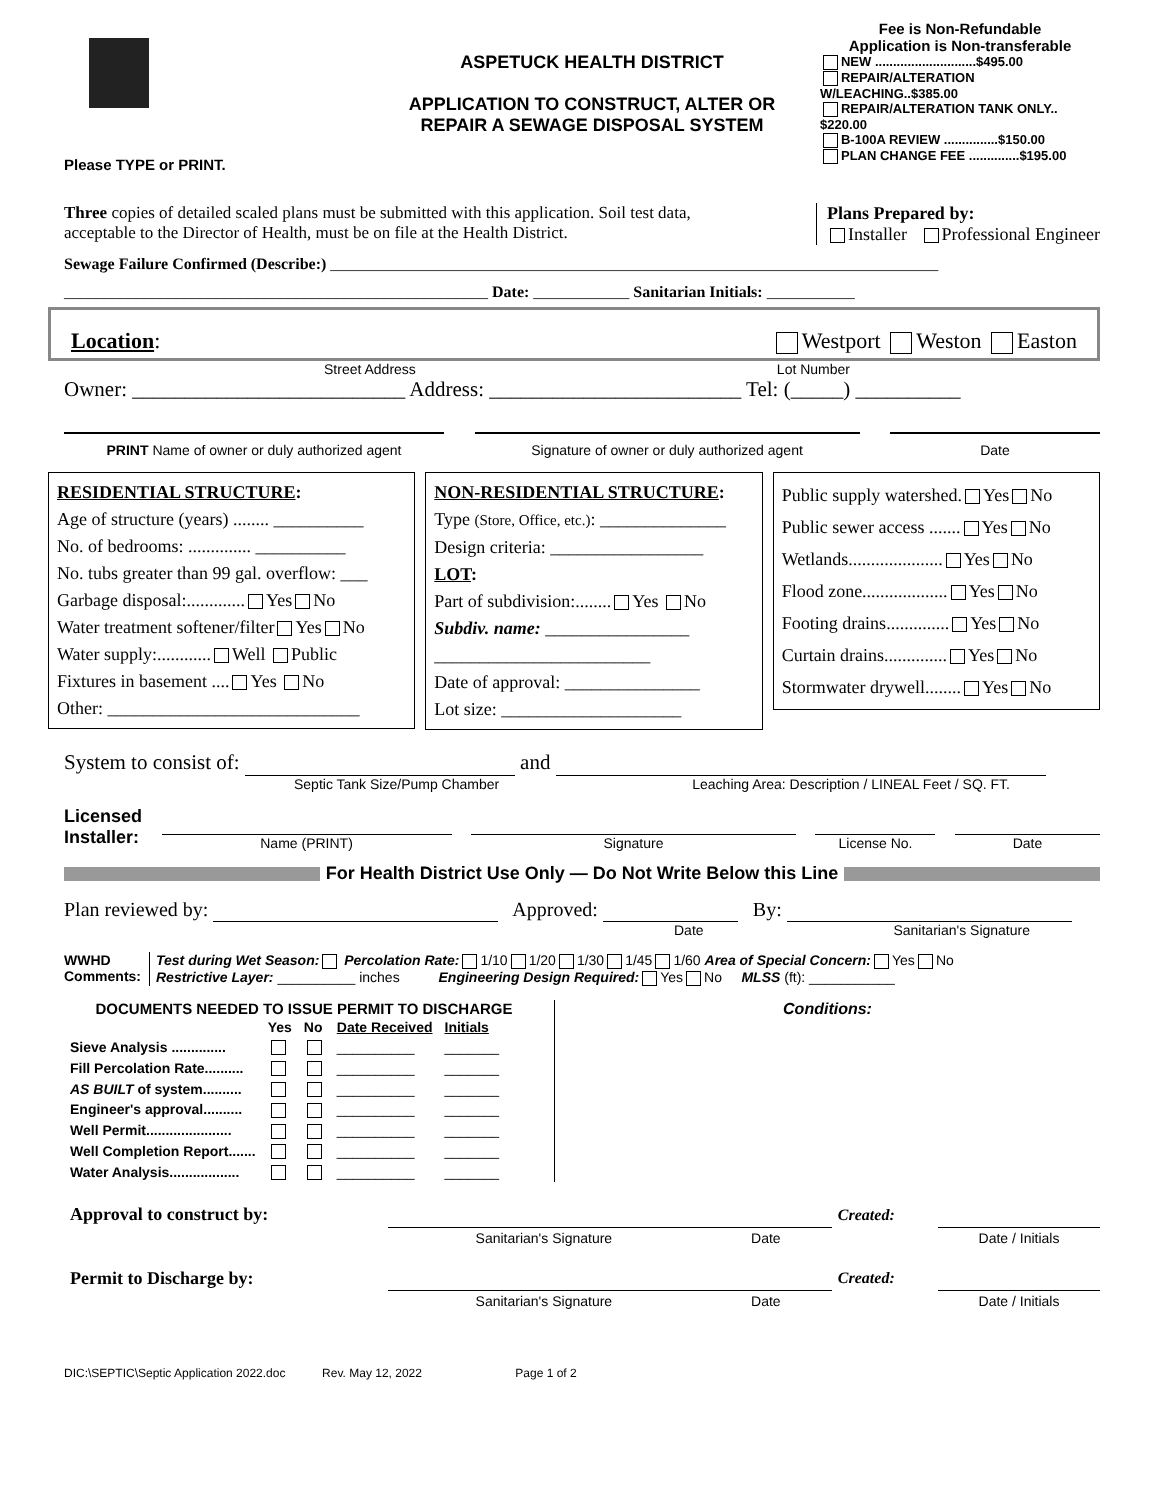Please TYPE or PRINT.
ASPETUCK HEALTH DISTRICT
APPLICATION TO CONSTRUCT, ALTER OR
REPAIR A SEWAGE DISPOSAL SYSTEM
Fee is Non-Refundable
Application is Non-transferable
NEW ............................$495.00
REPAIR/ALTERATION W/LEACHING..$385.00
REPAIR/ALTERATION TANK ONLY.. $220.00
B-100A REVIEW ...............$150.00
PLAN CHANGE FEE ..............$195.00
Three copies of detailed scaled plans must be submitted with this application. Soil test data, acceptable to the Director of Health, must be on file at the Health District.
Plans Prepared by:
Installer Professional Engineer
Sewage Failure Confirmed (Describe:) ____________________________________________________________________________
_____________________________________________________ Date: ____________ Sanitarian Initials: ___________
Location: Westport Weston Easton
Street Address Lot Number
Owner: __________________________ Address: ________________________ Tel: (_____) __________
PRINT Name of owner or duly authorized agent Signature of owner or duly authorized agent Date
RESIDENTIAL STRUCTURE:
Age of structure (years) ........ __________
No. of bedrooms: .............. __________
No. tubs greater than 99 gal. overflow: ___
Garbage disposal:............. Yes No
Water treatment softener/filter Yes No
Water supply:............ Well Public
Fixtures in basement .... Yes No
Other: ____________________________
NON-RESIDENTIAL STRUCTURE:
Type (Store, Office, etc.): ______________
Design criteria: _________________
LOT:
Part of subdivision:........ Yes No
Subdiv. name: ________________
________________________
Date of approval: _______________
Lot size: ____________________
Public supply watershed. Yes No
Public sewer access ....... Yes No
Wetlands..................... Yes No
Flood zone................... Yes No
Footing drains.............. Yes No
Curtain drains.............. Yes No
Stormwater drywell........ Yes No
System to consist of: and
Septic Tank Size/Pump Chamber Leaching Area: Description / LINEAL Feet / SQ. FT.
Licensed
Installer: Name (PRINT) Signature License No. Date
For Health District Use Only — Do Not Write Below this Line
Plan reviewed by: Approved: By:
Date Sanitarian's Signature
WWHD
Comments:
Test during Wet Season: Percolation Rate: 1/10 1/20 1/30 1/45 1/60 Area of Special Concern: Yes No
Restrictive Layer: __________ inches Engineering Design Required: Yes No MLSS (ft): ___________
DOCUMENTS NEEDED TO ISSUE PERMIT TO DISCHARGE
| | Yes | No | Date Received | Initials |
| --- | --- | --- | --- | --- |
| Sieve Analysis .............. | | | __________ | _______ |
| Fill Percolation Rate.......... | | | __________ | _______ |
| AS BUILT of system.......... | | | __________ | _______ |
| Engineer's approval.......... | | | __________ | _______ |
| Well Permit...................... | | | __________ | _______ |
| Well Completion Report....... | | | __________ | _______ |
| Water Analysis.................. | | | __________ | _______ |
Conditions:
| Approval to construct by: | | | Created: | |
| | Sanitarian's Signature | Date | | Date / Initials |
| Permit to Discharge by: | | | Created: | |
| | Sanitarian's Signature | Date | | Date / Initials |
DIC:\SEPTIC\Septic Application 2022.doc Rev. May 12, 2022 Page 1 of 2